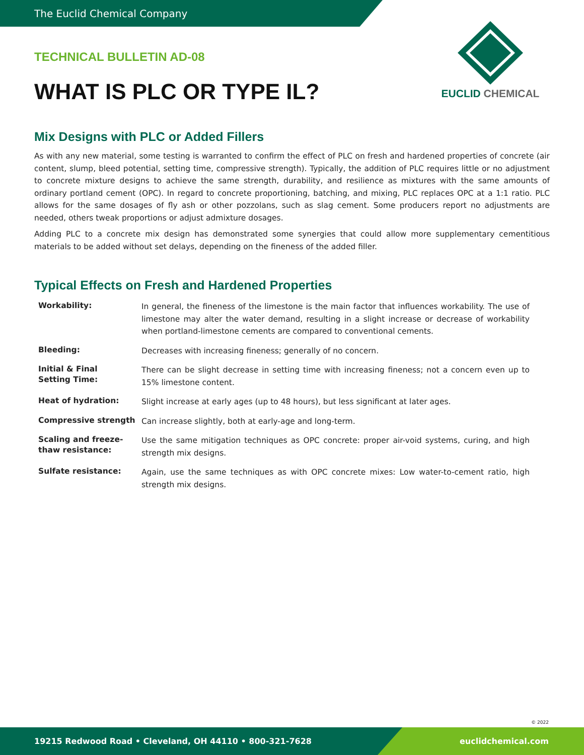The Euclid Chemical Company
EUCLID CHEMICAL
TECHNICAL BULLETIN AD-08
WHAT IS PLC OR TYPE IL?
Mix Designs with PLC or Added Fillers
As with any new material, some testing is warranted to confirm the effect of PLC on fresh and hardened properties of concrete (air content, slump, bleed potential, setting time, compressive strength). Typically, the addition of PLC requires little or no adjustment to concrete mixture designs to achieve the same strength, durability, and resilience as mixtures with the same amounts of ordinary portland cement (OPC). In regard to concrete proportioning, batching, and mixing, PLC replaces OPC at a 1:1 ratio. PLC allows for the same dosages of fly ash or other pozzolans, such as slag cement. Some producers report no adjustments are needed, others tweak proportions or adjust admixture dosages.
Adding PLC to a concrete mix design has demonstrated some synergies that could allow more supplementary cementitious materials to be added without set delays, depending on the fineness of the added filler.
Typical Effects on Fresh and Hardened Properties
| Workability: | In general, the fineness of the limestone is the main factor that influences workability. The use of limestone may alter the water demand, resulting in a slight increase or decrease of workability when portland-limestone cements are compared to conventional cements. |
| Bleeding: | Decreases with increasing fineness; generally of no concern. |
| Initial & Final Setting Time: | There can be slight decrease in setting time with increasing fineness; not a concern even up to 15% limestone content. |
| Heat of hydration: | Slight increase at early ages (up to 48 hours), but less significant at later ages. |
| Compressive strength | Can increase slightly, both at early-age and long-term. |
| Scaling and freeze- thaw resistance: | Use the same mitigation techniques as OPC concrete: proper air-void systems, curing, and high strength mix designs. |
| Sulfate resistance: | Again, use the same techniques as with OPC concrete mixes: Low water-to-cement ratio, high strength mix designs. |
© 2022
19215 Redwood Road • Cleveland, OH 44110 • 800-321-7628
euclidchemical.com